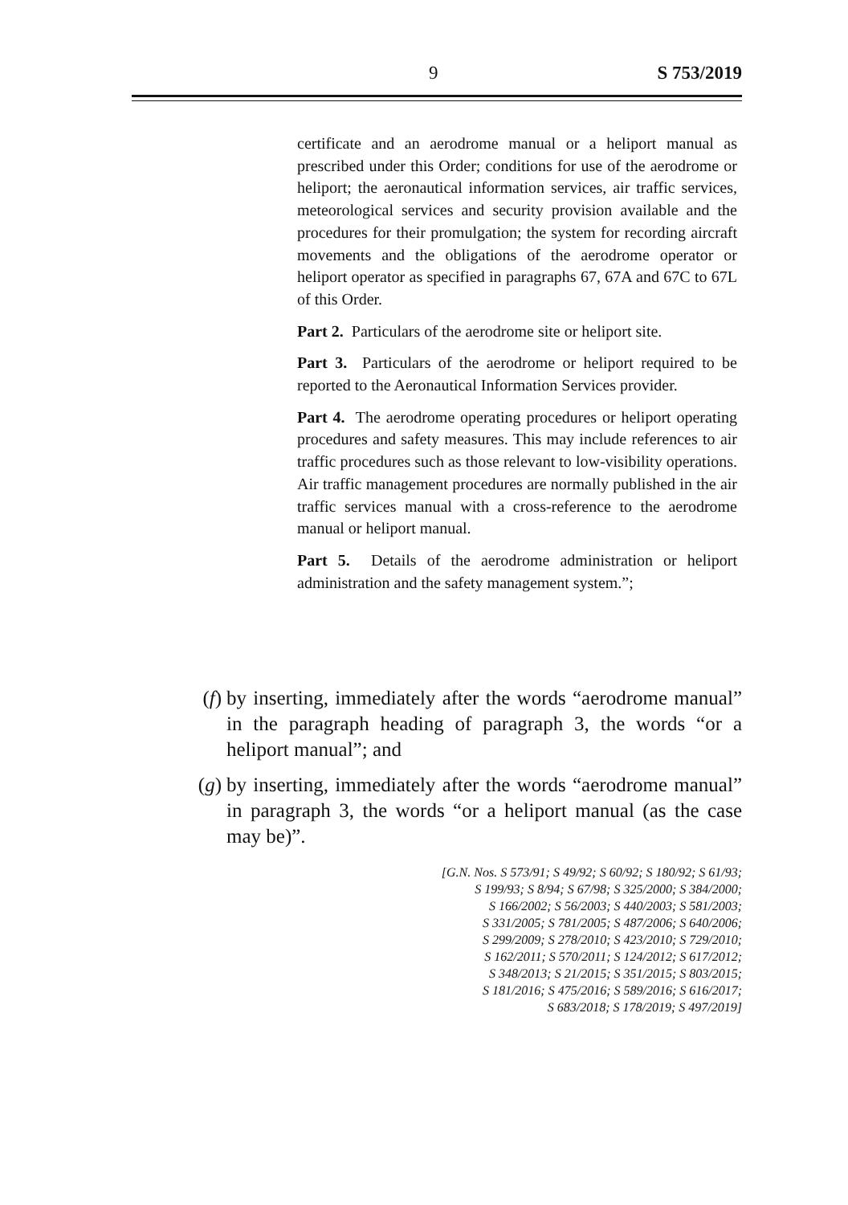9 S 753/2019
certificate and an aerodrome manual or a heliport manual as prescribed under this Order; conditions for use of the aerodrome or heliport; the aeronautical information services, air traffic services, meteorological services and security provision available and the procedures for their promulgation; the system for recording aircraft movements and the obligations of the aerodrome operator or heliport operator as specified in paragraphs 67, 67A and 67C to 67L of this Order.
Part 2. Particulars of the aerodrome site or heliport site.
Part 3. Particulars of the aerodrome or heliport required to be reported to the Aeronautical Information Services provider.
Part 4. The aerodrome operating procedures or heliport operating procedures and safety measures. This may include references to air traffic procedures such as those relevant to low-visibility operations. Air traffic management procedures are normally published in the air traffic services manual with a cross-reference to the aerodrome manual or heliport manual.
Part 5. Details of the aerodrome administration or heliport administration and the safety management system.”;
(f) by inserting, immediately after the words “aerodrome manual” in the paragraph heading of paragraph 3, the words “or a heliport manual”; and
(g) by inserting, immediately after the words “aerodrome manual” in paragraph 3, the words “or a heliport manual (as the case may be)”.
[G.N. Nos. S 573/91; S 49/92; S 60/92; S 180/92; S 61/93;
S 199/93; S 8/94; S 67/98; S 325/2000; S 384/2000;
S 166/2002; S 56/2003; S 440/2003; S 581/2003;
S 331/2005; S 781/2005; S 487/2006; S 640/2006;
S 299/2009; S 278/2010; S 423/2010; S 729/2010;
S 162/2011; S 570/2011; S 124/2012; S 617/2012;
S 348/2013; S 21/2015; S 351/2015; S 803/2015;
S 181/2016; S 475/2016; S 589/2016; S 616/2017;
S 683/2018; S 178/2019; S 497/2019]